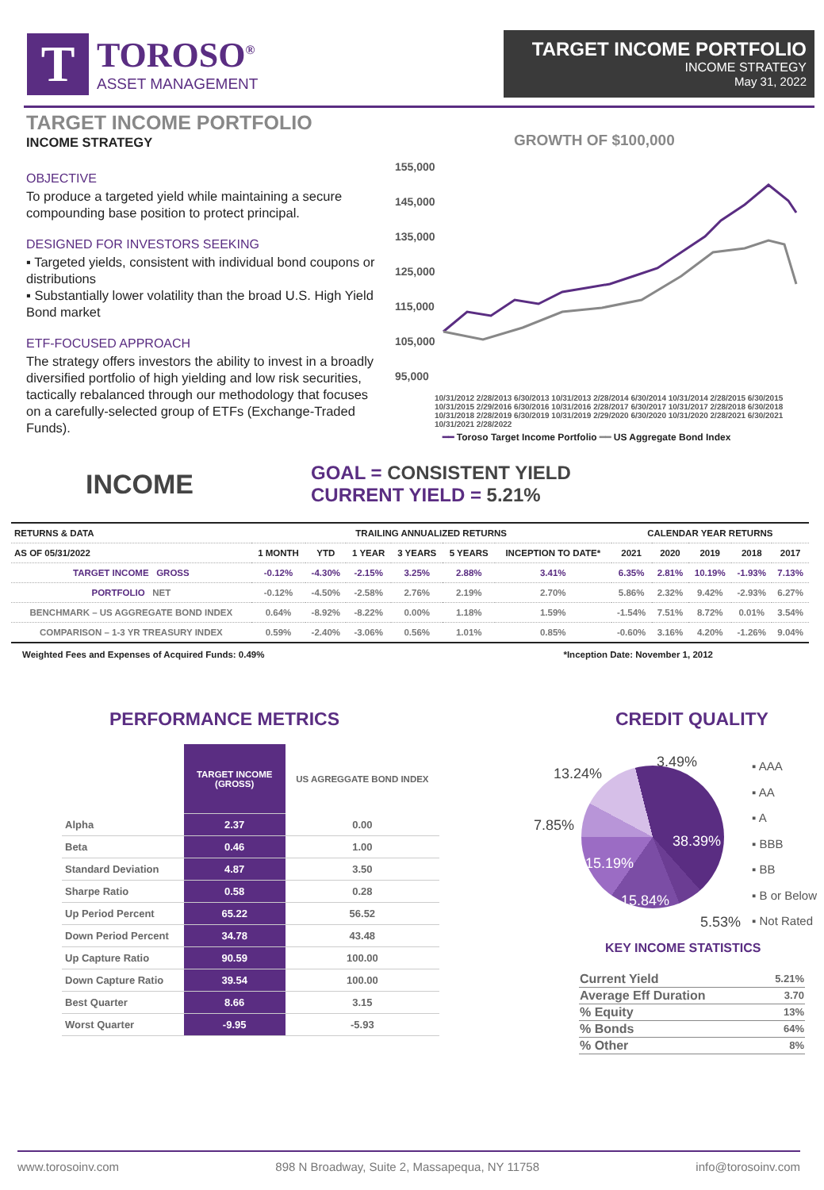T
TOROSO<sup>®</sup>
ASSET MANAGEMENT
TARGET INCOME PORTFOLIO
INCOME STRATEGY
May 31, 2022
TARGET INCOME PORTFOLIO
INCOME STRATEGY
OBJECTIVE
To produce a targeted yield while maintaining a secure compounding base position to protect principal.
DESIGNED FOR INVESTORS SEEKING
▪ Targeted yields, consistent with individual bond coupons or distributions
▪ Substantially lower volatility than the broad U.S. High Yield Bond market
ETF-FOCUSED APPROACH
The strategy offers investors the ability to invest in a broadly diversified portfolio of high yielding and low risk securities, tactically rebalanced through our methodology that focuses on a carefully-selected group of ETFs (Exchange-Traded Funds).
GROWTH OF $100,000
155,000
145,000
135,000
125,000
115,000
105,000
95,000
10/31/2012 2/28/2013 6/30/2013 10/31/2013 2/28/2014 6/30/2014 10/31/2014 2/28/2015 6/30/2015 10/31/2015 2/29/2016 6/30/2016 10/31/2016 2/28/2017 6/30/2017 10/31/2017 2/28/2018 6/30/2018 10/31/2018 2/28/2019 6/30/2019 10/31/2019 2/29/2020 6/30/2020 10/31/2020 2/28/2021 6/30/2021 10/31/2021 2/28/2022
━━ Toroso Target Income Portfolio ━━ US Aggregate Bond Index
INCOME
GOAL = CONSISTENT YIELD
CURRENT YIELD = 5.21%
| RETURNS & DATA | TRAILING ANNUALIZED RETURNS | | | | | | CALENDAR YEAR RETURNS | | | | |
| --- | --- | --- | --- | --- | --- | --- | --- | --- | --- | --- | --- |
| AS OF 05/31/2022 | 1 MONTH | YTD | 1 YEAR | 3 YEARS | 5 YEARS | INCEPTION TO DATE* | 2021 | 2020 | 2019 | 2018 | 2017 |
| TARGET INCOME GROSS | -0.12% | -4.30% | -2.15% | 3.25% | 2.88% | 3.41% | 6.35% | 2.81% | 10.19% | -1.93% | 7.13% |
| PORTFOLIO NET | -0.12% | -4.50% | -2.58% | 2.76% | 2.19% | 2.70% | 5.86% | 2.32% | 9.42% | -2.93% | 6.27% |
| BENCHMARK – US AGGREGATE BOND INDEX | 0.64% | -8.92% | -8.22% | 0.00% | 1.18% | 1.59% | -1.54% | 7.51% | 8.72% | 0.01% | 3.54% |
| COMPARISON – 1-3 YR TREASURY INDEX | 0.59% | -2.40% | -3.06% | 0.56% | 1.01% | 0.85% | -0.60% | 3.16% | 4.20% | -1.26% | 9.04% |
Weighted Fees and Expenses of Acquired Funds: 0.49% *Inception Date: November 1, 2012
PERFORMANCE METRICS
| | TARGET INCOME (GROSS) | US AGREGGATE BOND INDEX |
| Alpha | 2.37 | 0.00 |
| Beta | 0.46 | 1.00 |
| Standard Deviation | 4.87 | 3.50 |
| Sharpe Ratio | 0.58 | 0.28 |
| Up Period Percent | 65.22 | 56.52 |
| Down Period Percent | 34.78 | 43.48 |
| Up Capture Ratio | 90.59 | 100.00 |
| Down Capture Ratio | 39.54 | 100.00 |
| Best Quarter | 8.66 | 3.15 |
| Worst Quarter | -9.95 | -5.93 |
CREDIT QUALITY
3.49%
13.24%
7.85%
38.39%
15.19%
15.84%
5.53%
▪ AAA
▪ AA
▪ A
▪ BBB
▪ BB
▪ B or Below
▪ Not Rated
KEY INCOME STATISTICS
| Current Yield | 5.21% |
| Average Eff Duration | 3.70 |
| % Equity | 13% |
| % Bonds | 64% |
| % Other | 8% |
www.torosoinv.com 898 N Broadway, Suite 2, Massapequa, NY 11758 info@torosoinv.com